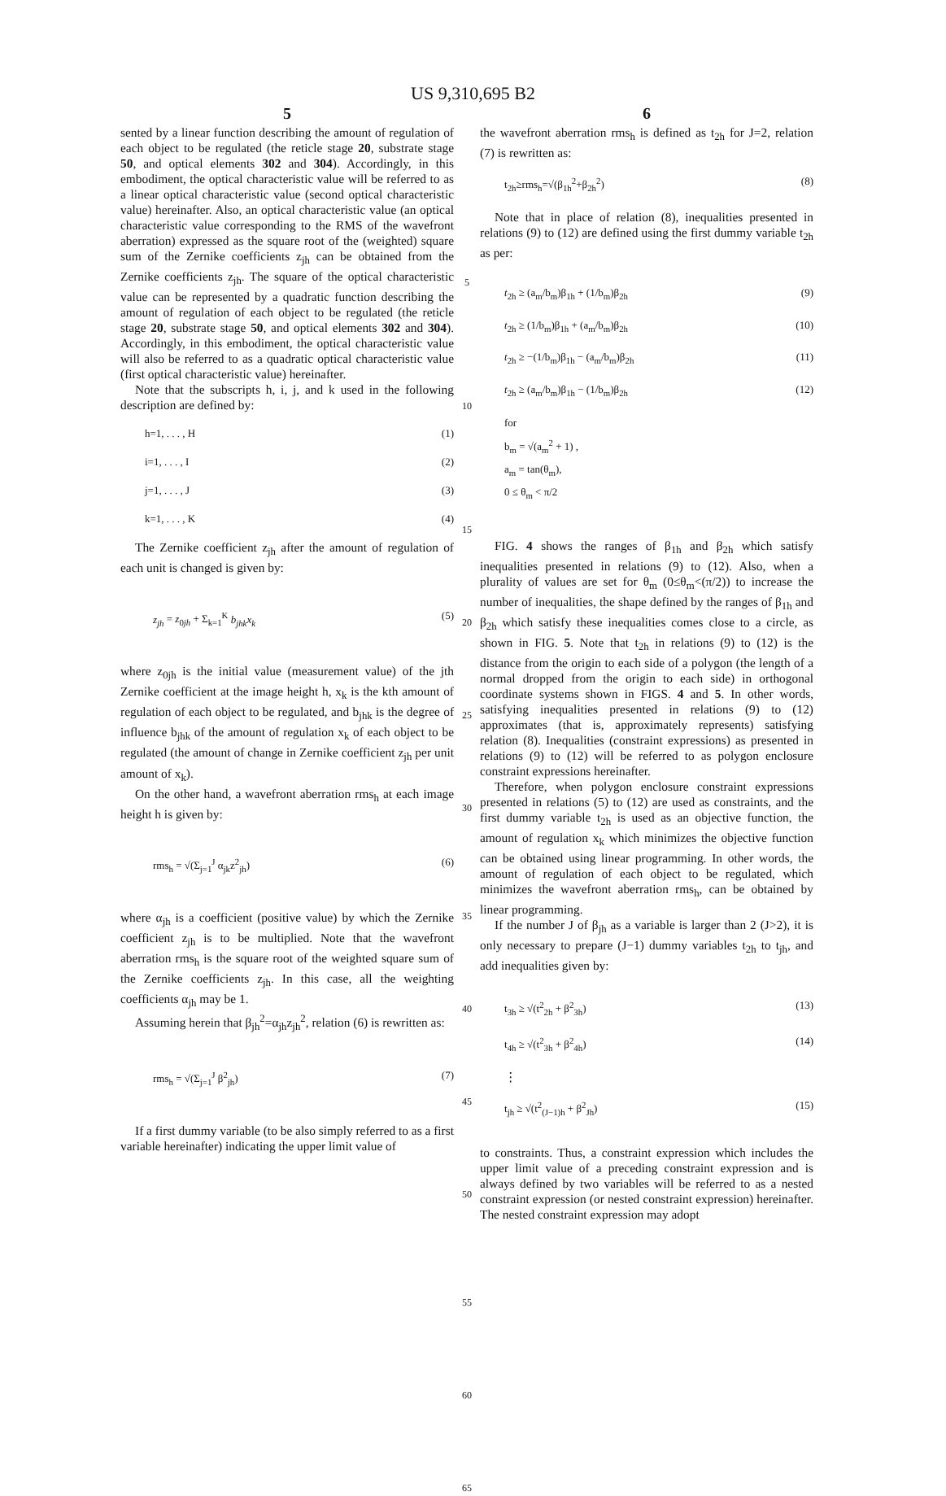US 9,310,695 B2
5
sented by a linear function describing the amount of regulation of each object to be regulated (the reticle stage 20, substrate stage 50, and optical elements 302 and 304). Accordingly, in this embodiment, the optical characteristic value will be referred to as a linear optical characteristic value (second optical characteristic value) hereinafter. Also, an optical characteristic value (an optical characteristic value corresponding to the RMS of the wavefront aberration) expressed as the square root of the (weighted) square sum of the Zernike coefficients z<sub>jh</sub> can be obtained from the Zernike coefficients z<sub>jh</sub>. The square of the optical characteristic value can be represented by a quadratic function describing the amount of regulation of each object to be regulated (the reticle stage 20, substrate stage 50, and optical elements 302 and 304). Accordingly, in this embodiment, the optical characteristic value will also be referred to as a quadratic optical characteristic value (first optical characteristic value) hereinafter.
Note that the subscripts h, i, j, and k used in the following description are defined by:
h=1, . . . , H (1)
i=1, . . . , I (2)
j=1, . . . , J (3)
k=1, . . . , K (4)
The Zernike coefficient z<sub>jh</sub> after the amount of regulation of each unit is changed is given by:
z<sub>jh</sub> = z<sub>0jh</sub> + Σ<sub>k=1</sub><sup>K</sup> b<sub>jhk</sub>x<sub>k</sub> (5)
where z<sub>0jh</sub> is the initial value (measurement value) of the jth Zernike coefficient at the image height h, x<sub>k</sub> is the kth amount of regulation of each object to be regulated, and b<sub>jhk</sub> is the degree of influence b<sub>jhk</sub> of the amount of regulation x<sub>k</sub> of each object to be regulated (the amount of change in Zernike coefficient z<sub>jh</sub> per unit amount of x<sub>k</sub>).
On the other hand, a wavefront aberration rms<sub>h</sub> at each image height h is given by:
rms<sub>h</sub> = √(Σ<sub>j=1</sub><sup>J</sup> α<sub>jk</sub>z<sup>2</sup><sub>jh</sub>) (6)
where α<sub>jh</sub> is a coefficient (positive value) by which the Zernike coefficient z<sub>jh</sub> is to be multiplied. Note that the wavefront aberration rms<sub>h</sub> is the square root of the weighted square sum of the Zernike coefficients z<sub>jh</sub>. In this case, all the weighting coefficients α<sub>jh</sub> may be 1.
Assuming herein that β<sub>jh</sub><sup>2</sup>=α<sub>jh</sub>z<sub>jh</sub><sup>2</sup>, relation (6) is rewritten as:
rms<sub>h</sub> = √(Σ<sub>j=1</sub><sup>J</sup> β<sup>2</sup><sub>jh</sub>) (7)
If a first dummy variable (to be also simply referred to as a first variable hereinafter) indicating the upper limit value of
5
10
15
20
25
30
35
40
45
50
55
60
65
6
the wavefront aberration rms<sub>h</sub> is defined as t<sub>2h</sub> for J=2, relation (7) is rewritten as:
t<sub>2h</sub>≥rms<sub>h</sub>=√(β<sub>1h</sub><sup>2</sup>+β<sub>2h</sub><sup>2</sup>) (8)
Note that in place of relation (8), inequalities presented in relations (9) to (12) are defined using the first dummy variable t<sub>2h</sub> as per:
t<sub>2h</sub> ≥ (a<sub>m</sub>/b<sub>m</sub>)β<sub>1h</sub> + (1/b<sub>m</sub>)β<sub>2h</sub> (9)
t<sub>2h</sub> ≥ (1/b<sub>m</sub>)β<sub>1h</sub> + (a<sub>m</sub>/b<sub>m</sub>)β<sub>2h</sub> (10)
t<sub>2h</sub> ≥ −(1/b<sub>m</sub>)β<sub>1h</sub> − (a<sub>m</sub>/b<sub>m</sub>)β<sub>2h</sub> (11)
t<sub>2h</sub> ≥ (a<sub>m</sub>/b<sub>m</sub>)β<sub>1h</sub> − (1/b<sub>m</sub>)β<sub>2h</sub> (12)
for
b<sub>m</sub> = √(a<sub>m</sub><sup>2</sup> + 1) ,
a<sub>m</sub> = tan(θ<sub>m</sub>),
0 ≤ θ<sub>m</sub> < π/2
FIG. 4 shows the ranges of β<sub>1h</sub> and β<sub>2h</sub> which satisfy inequalities presented in relations (9) to (12). Also, when a plurality of values are set for θ<sub>m</sub> (0≤θ<sub>m</sub><(π/2)) to increase the number of inequalities, the shape defined by the ranges of β<sub>1h</sub> and β<sub>2h</sub> which satisfy these inequalities comes close to a circle, as shown in FIG. 5. Note that t<sub>2h</sub> in relations (9) to (12) is the distance from the origin to each side of a polygon (the length of a normal dropped from the origin to each side) in orthogonal coordinate systems shown in FIGS. 4 and 5. In other words, satisfying inequalities presented in relations (9) to (12) approximates (that is, approximately represents) satisfying relation (8). Inequalities (constraint expressions) as presented in relations (9) to (12) will be referred to as polygon enclosure constraint expressions hereinafter.
Therefore, when polygon enclosure constraint expressions presented in relations (5) to (12) are used as constraints, and the first dummy variable t<sub>2h</sub> is used as an objective function, the amount of regulation x<sub>k</sub> which minimizes the objective function can be obtained using linear programming. In other words, the amount of regulation of each object to be regulated, which minimizes the wavefront aberration rms<sub>h</sub>, can be obtained by linear programming.
If the number J of β<sub>jh</sub> as a variable is larger than 2 (J>2), it is only necessary to prepare (J−1) dummy variables t<sub>2h</sub> to t<sub>jh</sub>, and add inequalities given by:
t<sub>3h</sub> ≥ √(t<sup>2</sup><sub>2h</sub> + β<sup>2</sup><sub>3h</sub>) (13)
t<sub>4h</sub> ≥ √(t<sup>2</sup><sub>3h</sub> + β<sup>2</sup><sub>4h</sub>) (14)
⋮
t<sub>jh</sub> ≥ √(t<sup>2</sup><sub>(J−1)h</sub> + β<sup>2</sup><sub>Jh</sub>) (15)
to constraints. Thus, a constraint expression which includes the upper limit value of a preceding constraint expression and is always defined by two variables will be referred to as a nested constraint expression (or nested constraint expression) hereinafter. The nested constraint expression may adopt